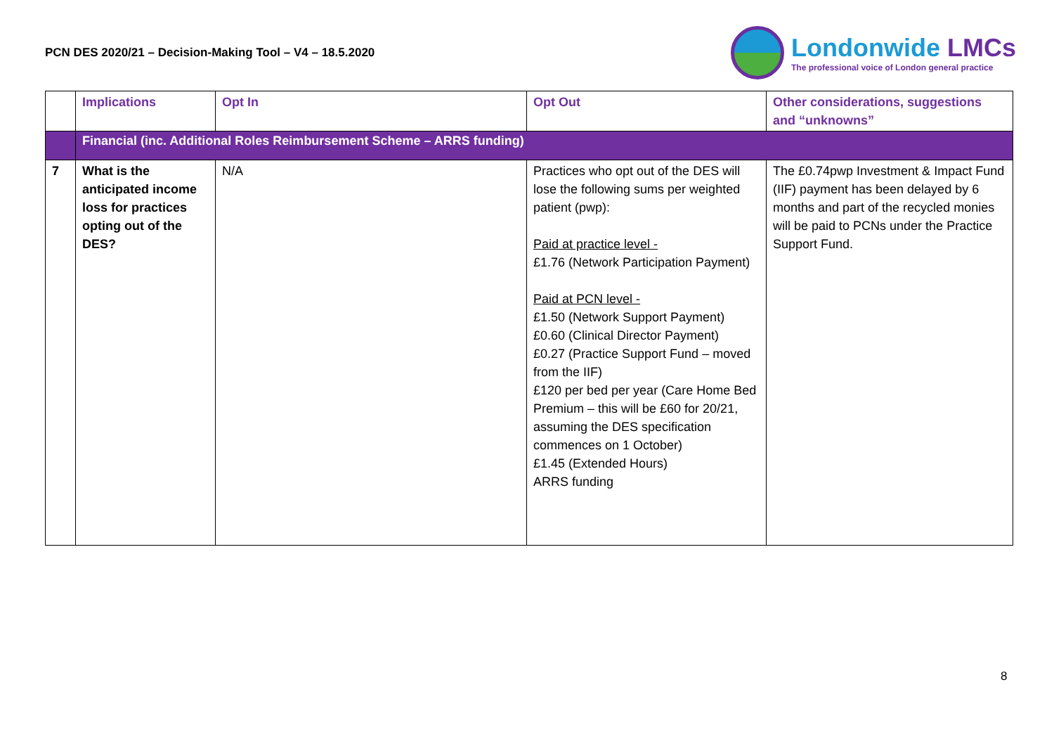PCN DES 2020/21 – Decision-Making Tool – V4 – 18.5.2020
Londonwide LMCs
The professional voice of London general practice
| | Implications | Opt In | Opt Out | Other considerations, suggestions and “unknowns” |
| --- | --- | --- | --- | --- |
| | Financial (inc. Additional Roles Reimbursement Scheme – ARRS funding) | | | |
| 7 | What is the anticipated income loss for practices opting out of the DES? | N/A | Practices who opt out of the DES will lose the following sums per weighted patient (pwp): Paid at practice level - £1.76 (Network Participation Payment) Paid at PCN level - £1.50 (Network Support Payment) £0.60 (Clinical Director Payment) £0.27 (Practice Support Fund – moved from the IIF) £120 per bed per year (Care Home Bed Premium – this will be £60 for 20/21, assuming the DES specification commences on 1 October) £1.45 (Extended Hours) ARRS funding | The £0.74pwp Investment & Impact Fund (IIF) payment has been delayed by 6 months and part of the recycled monies will be paid to PCNs under the Practice Support Fund. |
8